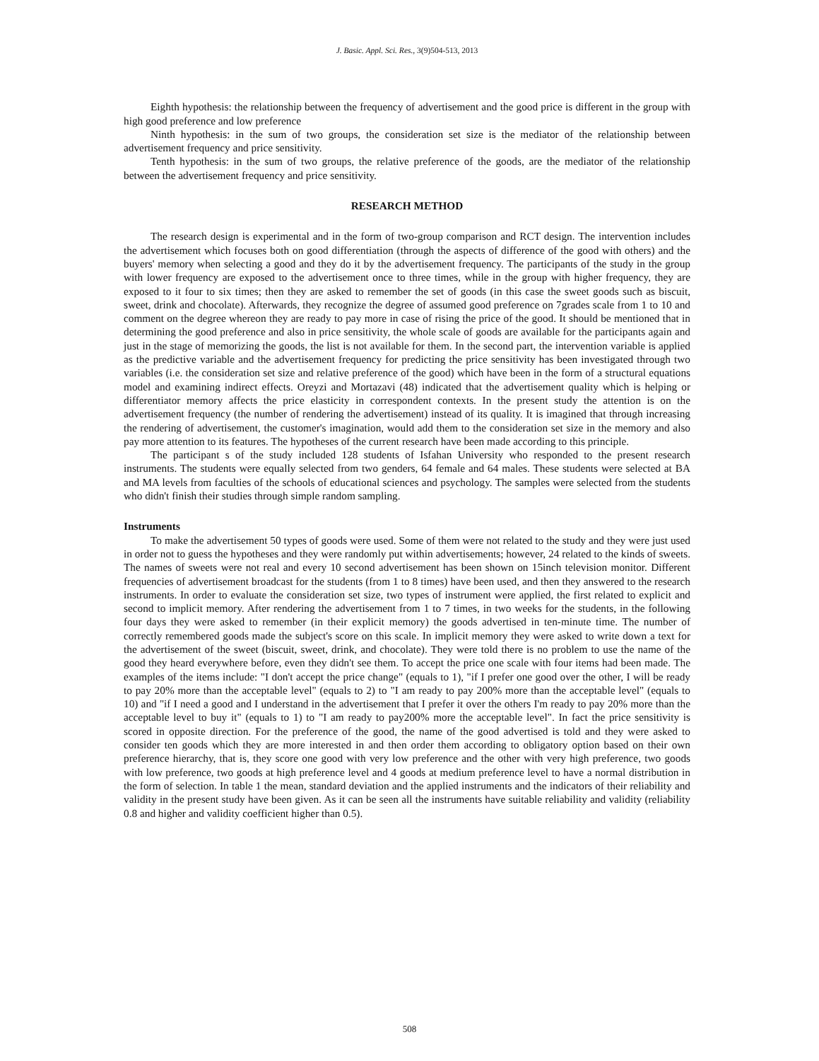J. Basic. Appl. Sci. Res., 3(9)504-513, 2013
Eighth hypothesis: the relationship between the frequency of advertisement and the good price is different in the group with high good preference and low preference
Ninth hypothesis: in the sum of two groups, the consideration set size is the mediator of the relationship between advertisement frequency and price sensitivity.
Tenth hypothesis: in the sum of two groups, the relative preference of the goods, are the mediator of the relationship between the advertisement frequency and price sensitivity.
RESEARCH METHOD
The research design is experimental and in the form of two-group comparison and RCT design. The intervention includes the advertisement which focuses both on good differentiation (through the aspects of difference of the good with others) and the buyers' memory when selecting a good and they do it by the advertisement frequency. The participants of the study in the group with lower frequency are exposed to the advertisement once to three times, while in the group with higher frequency, they are exposed to it four to six times; then they are asked to remember the set of goods (in this case the sweet goods such as biscuit, sweet, drink and chocolate). Afterwards, they recognize the degree of assumed good preference on 7grades scale from 1 to 10 and comment on the degree whereon they are ready to pay more in case of rising the price of the good. It should be mentioned that in determining the good preference and also in price sensitivity, the whole scale of goods are available for the participants again and just in the stage of memorizing the goods, the list is not available for them. In the second part, the intervention variable is applied as the predictive variable and the advertisement frequency for predicting the price sensitivity has been investigated through two variables (i.e. the consideration set size and relative preference of the good) which have been in the form of a structural equations model and examining indirect effects. Oreyzi and Mortazavi (48) indicated that the advertisement quality which is helping or differentiator memory affects the price elasticity in correspondent contexts. In the present study the attention is on the advertisement frequency (the number of rendering the advertisement) instead of its quality. It is imagined that through increasing the rendering of advertisement, the customer's imagination, would add them to the consideration set size in the memory and also pay more attention to its features. The hypotheses of the current research have been made according to this principle.
The participant s of the study included 128 students of Isfahan University who responded to the present research instruments. The students were equally selected from two genders, 64 female and 64 males. These students were selected at BA and MA levels from faculties of the schools of educational sciences and psychology. The samples were selected from the students who didn't finish their studies through simple random sampling.
Instruments
To make the advertisement 50 types of goods were used. Some of them were not related to the study and they were just used in order not to guess the hypotheses and they were randomly put within advertisements; however, 24 related to the kinds of sweets. The names of sweets were not real and every 10 second advertisement has been shown on 15inch television monitor. Different frequencies of advertisement broadcast for the students (from 1 to 8 times) have been used, and then they answered to the research instruments. In order to evaluate the consideration set size, two types of instrument were applied, the first related to explicit and second to implicit memory. After rendering the advertisement from 1 to 7 times, in two weeks for the students, in the following four days they were asked to remember (in their explicit memory) the goods advertised in ten-minute time. The number of correctly remembered goods made the subject's score on this scale. In implicit memory they were asked to write down a text for the advertisement of the sweet (biscuit, sweet, drink, and chocolate). They were told there is no problem to use the name of the good they heard everywhere before, even they didn't see them. To accept the price one scale with four items had been made. The examples of the items include: "I don't accept the price change" (equals to 1), "if I prefer one good over the other, I will be ready to pay 20% more than the acceptable level" (equals to 2) to "I am ready to pay 200% more than the acceptable level" (equals to 10) and "if I need a good and I understand in the advertisement that I prefer it over the others I'm ready to pay 20% more than the acceptable level to buy it" (equals to 1) to "I am ready to pay200% more the acceptable level". In fact the price sensitivity is scored in opposite direction. For the preference of the good, the name of the good advertised is told and they were asked to consider ten goods which they are more interested in and then order them according to obligatory option based on their own preference hierarchy, that is, they score one good with very low preference and the other with very high preference, two goods with low preference, two goods at high preference level and 4 goods at medium preference level to have a normal distribution in the form of selection. In table 1 the mean, standard deviation and the applied instruments and the indicators of their reliability and validity in the present study have been given. As it can be seen all the instruments have suitable reliability and validity (reliability 0.8 and higher and validity coefficient higher than 0.5).
508